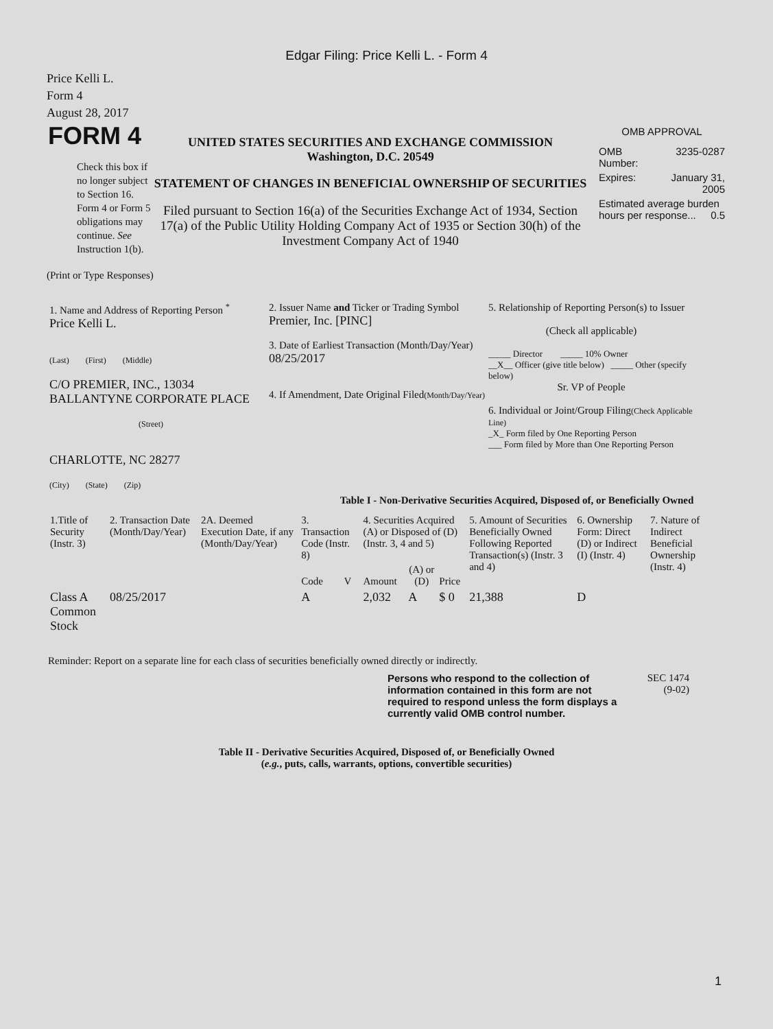Edgar Filing: Price Kelli L. - Form 4
Price Kelli L.
Form 4
August 28, 2017
FORM 4
Check this box if no longer subject to Section 16. Form 4 or Form 5 obligations may continue. See Instruction 1(b).
UNITED STATES SECURITIES AND EXCHANGE COMMISSION
Washington, D.C. 20549
STATEMENT OF CHANGES IN BENEFICIAL OWNERSHIP OF SECURITIES
Filed pursuant to Section 16(a) of the Securities Exchange Act of 1934, Section 17(a) of the Public Utility Holding Company Act of 1935 or Section 30(h) of the Investment Company Act of 1940
OMB APPROVAL
| OMB Number: | 3235-0287 |
| Expires: | January 31, 2005 |
| Estimated average burden hours per response... 0.5 | |
(Print or Type Responses)
1. Name and Address of Reporting Person <sup>*</sup>
Price Kelli L.
(Last) (First) (Middle)
C/O PREMIER, INC., 13034 BALLANTYNE CORPORATE PLACE
(Street)
CHARLOTTE, NC 28277
(City) (State) (Zip)
2. Issuer Name and Ticker or Trading Symbol
Premier, Inc. [PINC]
3. Date of Earliest Transaction (Month/Day/Year)
08/25/2017
4. If Amendment, Date Original Filed(Month/Day/Year)
5. Relationship of Reporting Person(s) to Issuer
(Check all applicable)
_____ Director _____ 10% Owner
__X__ Officer (give title below) _____ Other (specify below)
Sr. VP of People
6. Individual or Joint/Group Filing(Check Applicable Line)
_X_ Form filed by One Reporting Person
___ Form filed by More than One Reporting Person
Table I - Non-Derivative Securities Acquired, Disposed of, or Beneficially Owned
| 1.Title of Security (Instr. 3) | 2. Transaction Date (Month/Day/Year) | 2A. Deemed Execution Date, if any (Month/Day/Year) | 3. Transaction Code (Instr. 8) | | 4. Securities Acquired (A) or Disposed of (D) (Instr. 3, 4 and 5) | | | 5. Amount of Securities Beneficially Owned Following Reported Transaction(s) (Instr. 3 and 4) | 6. Ownership Form: Direct (D) or Indirect (I) (Instr. 4) | 7. Nature of Indirect Beneficial Ownership (Instr. 4) |
| | | | Code | V | Amount | (A) or (D) | Price | | | |
| Class A Common Stock | 08/25/2017 | | A | | 2,032 | A | $ 0 | 21,388 | D | |
Reminder: Report on a separate line for each class of securities beneficially owned directly or indirectly.
Persons who respond to the collection of information contained in this form are not required to respond unless the form displays a currently valid OMB control number.
SEC 1474
(9-02)
Table II - Derivative Securities Acquired, Disposed of, or Beneficially Owned
(e.g., puts, calls, warrants, options, convertible securities)
1